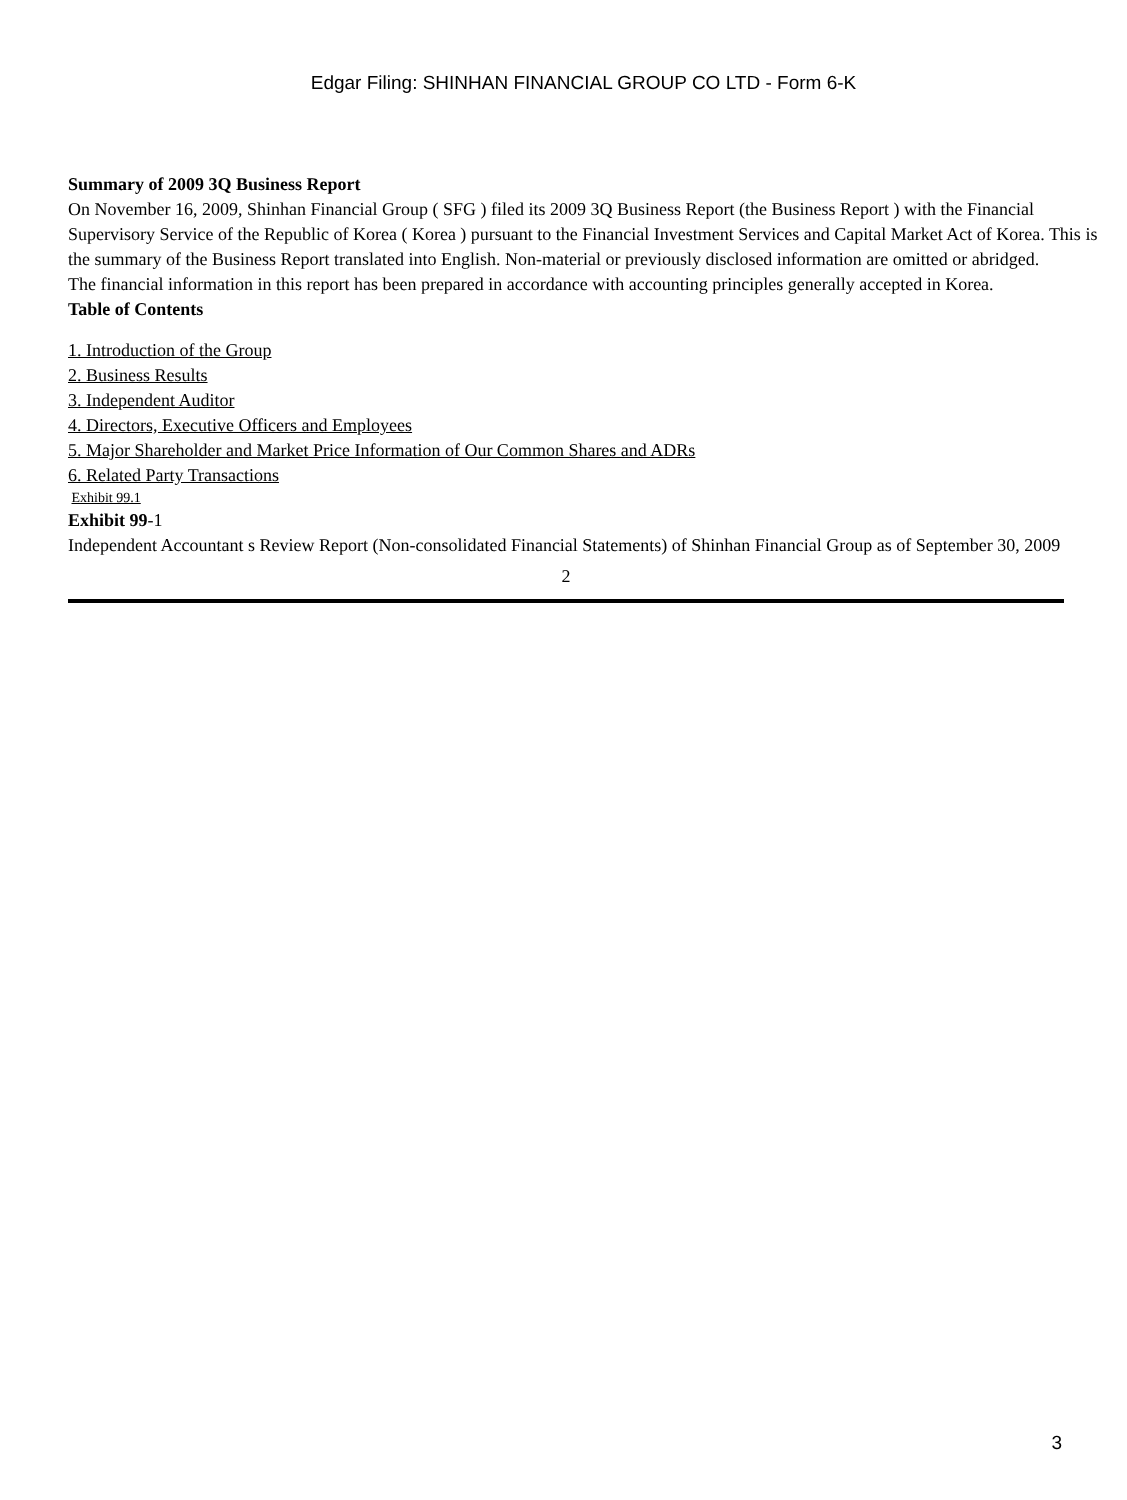Edgar Filing: SHINHAN FINANCIAL GROUP CO LTD - Form 6-K
Summary of 2009 3Q Business Report
On November 16, 2009, Shinhan Financial Group ( SFG ) filed its 2009 3Q Business Report (the Business Report ) with the Financial Supervisory Service of the Republic of Korea ( Korea ) pursuant to the Financial Investment Services and Capital Market Act of Korea. This is the summary of the Business Report translated into English. Non-material or previously disclosed information are omitted or abridged.
The financial information in this report has been prepared in accordance with accounting principles generally accepted in Korea.
Table of Contents
1. Introduction of the Group
2. Business Results
3. Independent Auditor
4. Directors, Executive Officers and Employees
5. Major Shareholder and Market Price Information of Our Common Shares and ADRs
6. Related Party Transactions
Exhibit 99.1
Exhibit 99-1
Independent Accountant s Review Report (Non-consolidated Financial Statements) of Shinhan Financial Group as of September 30, 2009
2
3